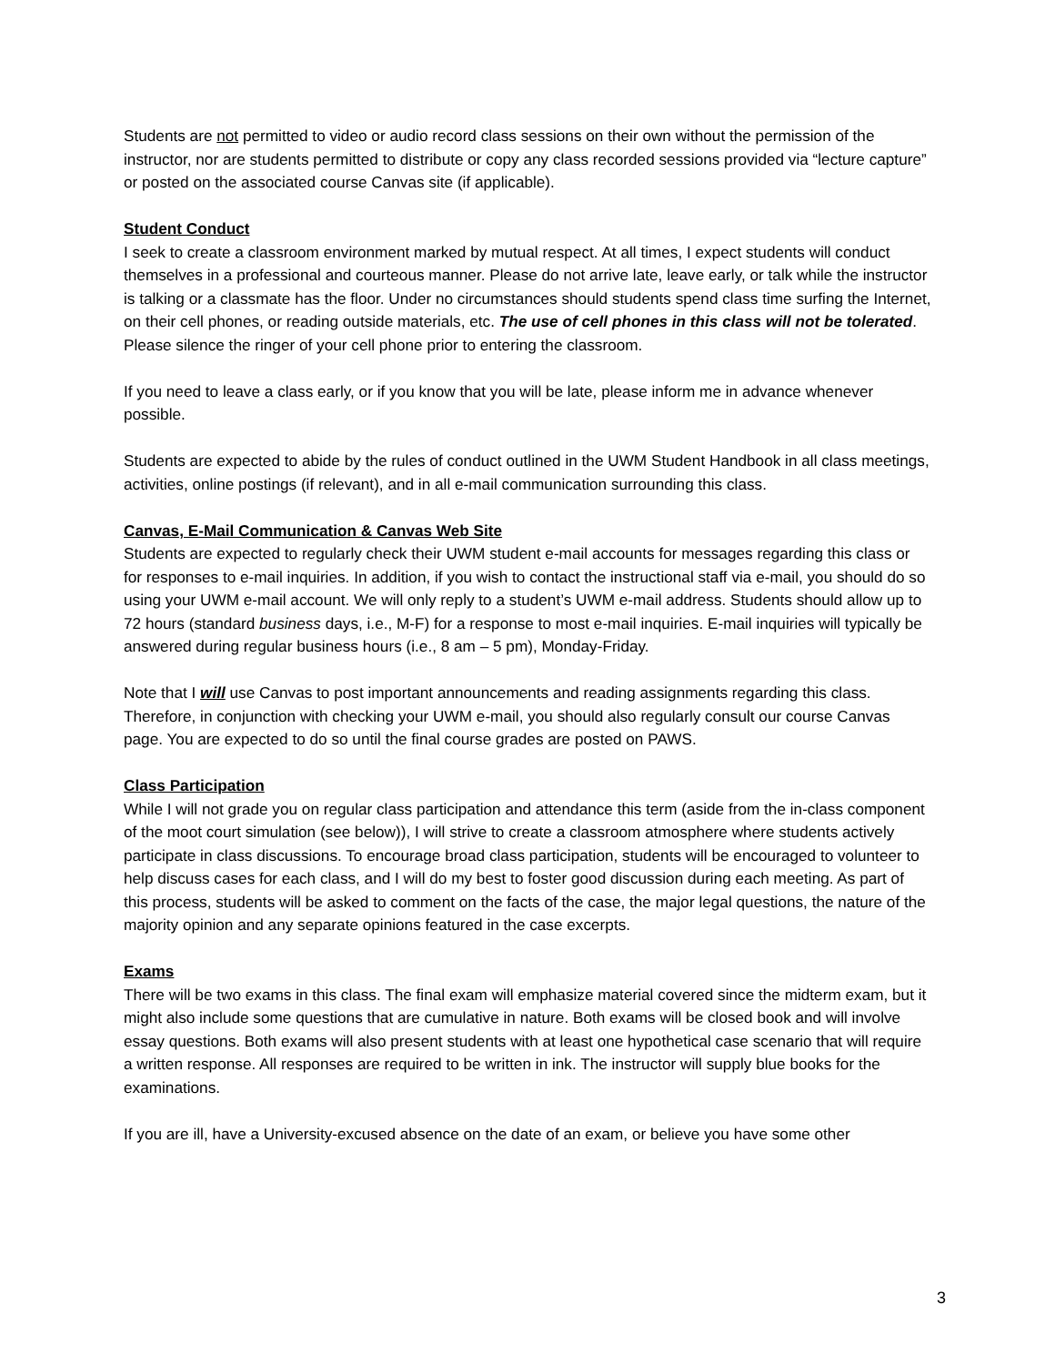Students are not permitted to video or audio record class sessions on their own without the permission of the instructor, nor are students permitted to distribute or copy any class recorded sessions provided via “lecture capture” or posted on the associated course Canvas site (if applicable).
Student Conduct
I seek to create a classroom environment marked by mutual respect. At all times, I expect students will conduct themselves in a professional and courteous manner. Please do not arrive late, leave early, or talk while the instructor is talking or a classmate has the floor. Under no circumstances should students spend class time surfing the Internet, on their cell phones, or reading outside materials, etc. The use of cell phones in this class will not be tolerated. Please silence the ringer of your cell phone prior to entering the classroom.
If you need to leave a class early, or if you know that you will be late, please inform me in advance whenever possible.
Students are expected to abide by the rules of conduct outlined in the UWM Student Handbook in all class meetings, activities, online postings (if relevant), and in all e-mail communication surrounding this class.
Canvas, E-Mail Communication & Canvas Web Site
Students are expected to regularly check their UWM student e-mail accounts for messages regarding this class or for responses to e-mail inquiries. In addition, if you wish to contact the instructional staff via e-mail, you should do so using your UWM e-mail account. We will only reply to a student’s UWM e-mail address. Students should allow up to 72 hours (standard business days, i.e., M-F) for a response to most e-mail inquiries. E-mail inquiries will typically be answered during regular business hours (i.e., 8 am – 5 pm), Monday-Friday.
Note that I will use Canvas to post important announcements and reading assignments regarding this class. Therefore, in conjunction with checking your UWM e-mail, you should also regularly consult our course Canvas page. You are expected to do so until the final course grades are posted on PAWS.
Class Participation
While I will not grade you on regular class participation and attendance this term (aside from the in-class component of the moot court simulation (see below)), I will strive to create a classroom atmosphere where students actively participate in class discussions. To encourage broad class participation, students will be encouraged to volunteer to help discuss cases for each class, and I will do my best to foster good discussion during each meeting. As part of this process, students will be asked to comment on the facts of the case, the major legal questions, the nature of the majority opinion and any separate opinions featured in the case excerpts.
Exams
There will be two exams in this class. The final exam will emphasize material covered since the midterm exam, but it might also include some questions that are cumulative in nature. Both exams will be closed book and will involve essay questions. Both exams will also present students with at least one hypothetical case scenario that will require a written response. All responses are required to be written in ink. The instructor will supply blue books for the examinations.
If you are ill, have a University-excused absence on the date of an exam, or believe you have some other
3